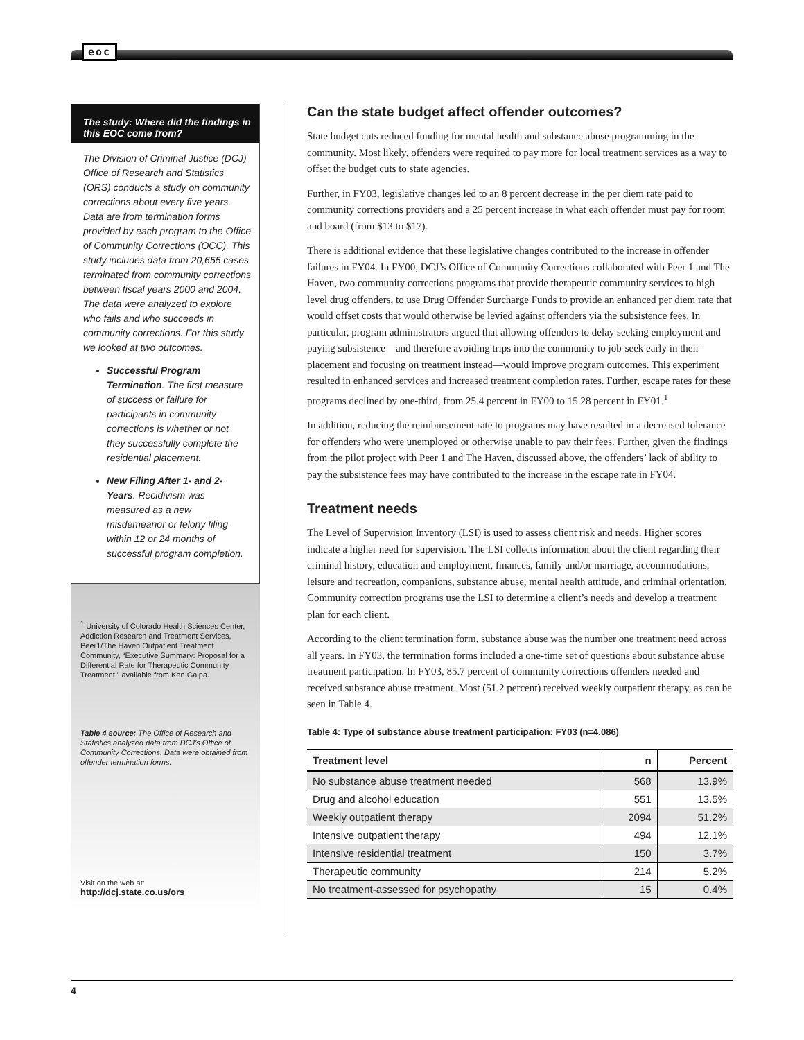eoc
The study: Where did the findings in this EOC come from?
The Division of Criminal Justice (DCJ) Office of Research and Statistics (ORS) conducts a study on community corrections about every five years. Data are from termination forms provided by each program to the Office of Community Corrections (OCC). This study includes data from 20,655 cases terminated from community corrections between fiscal years 2000 and 2004. The data were analyzed to explore who fails and who succeeds in community corrections. For this study we looked at two outcomes.
Successful Program Termination. The first measure of success or failure for participants in community corrections is whether or not they successfully complete the residential placement.
New Filing After 1- and 2- Years. Recidivism was measured as a new misdemeanor or felony filing within 12 or 24 months of successful program completion.
<sup>1</sup> University of Colorado Health Sciences Center, Addiction Research and Treatment Services, Peer1/The Haven Outpatient Treatment Community, “Executive Summary: Proposal for a Differential Rate for Therapeutic Community Treatment,” available from Ken Gaipa.
Table 4 source: The Office of Research and Statistics analyzed data from DCJ’s Office of Community Corrections. Data were obtained from offender termination forms.
Visit on the web at:
http://dcj.state.co.us/ors
Can the state budget affect offender outcomes?
State budget cuts reduced funding for mental health and substance abuse programming in the community. Most likely, offenders were required to pay more for local treatment services as a way to offset the budget cuts to state agencies.
Further, in FY03, legislative changes led to an 8 percent decrease in the per diem rate paid to community corrections providers and a 25 percent increase in what each offender must pay for room and board (from $13 to $17).
There is additional evidence that these legislative changes contributed to the increase in offender failures in FY04. In FY00, DCJ’s Office of Community Corrections collaborated with Peer 1 and The Haven, two community corrections programs that provide therapeutic community services to high level drug offenders, to use Drug Offender Surcharge Funds to provide an enhanced per diem rate that would offset costs that would otherwise be levied against offenders via the subsistence fees. In particular, program administrators argued that allowing offenders to delay seeking employment and paying subsistence—and therefore avoiding trips into the community to job-seek early in their placement and focusing on treatment instead—would improve program outcomes. This experiment resulted in enhanced services and increased treatment completion rates. Further, escape rates for these programs declined by one-third, from 25.4 percent in FY00 to 15.28 percent in FY01.<sup>1</sup>
In addition, reducing the reimbursement rate to programs may have resulted in a decreased tolerance for offenders who were unemployed or otherwise unable to pay their fees. Further, given the findings from the pilot project with Peer 1 and The Haven, discussed above, the offenders’ lack of ability to pay the subsistence fees may have contributed to the increase in the escape rate in FY04.
Treatment needs
The Level of Supervision Inventory (LSI) is used to assess client risk and needs. Higher scores indicate a higher need for supervision. The LSI collects information about the client regarding their criminal history, education and employment, finances, family and/or marriage, accommodations, leisure and recreation, companions, substance abuse, mental health attitude, and criminal orientation. Community correction programs use the LSI to determine a client’s needs and develop a treatment plan for each client.
According to the client termination form, substance abuse was the number one treatment need across all years. In FY03, the termination forms included a one-time set of questions about substance abuse treatment participation. In FY03, 85.7 percent of community corrections offenders needed and received substance abuse treatment. Most (51.2 percent) received weekly outpatient therapy, as can be seen in Table 4.
Table 4: Type of substance abuse treatment participation: FY03 (n=4,086)
| Treatment level | n | Percent |
| --- | --- | --- |
| No substance abuse treatment needed | 568 | 13.9% |
| Drug and alcohol education | 551 | 13.5% |
| Weekly outpatient therapy | 2094 | 51.2% |
| Intensive outpatient therapy | 494 | 12.1% |
| Intensive residential treatment | 150 | 3.7% |
| Therapeutic community | 214 | 5.2% |
| No treatment-assessed for psychopathy | 15 | 0.4% |
4